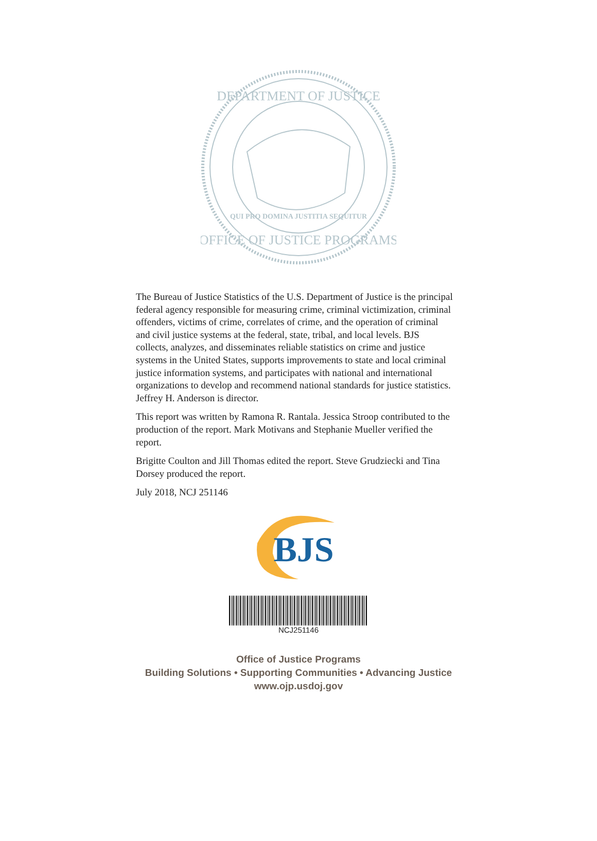DEPARTMENT OF JUSTICE
OFFICE OF JUSTICE PROGRAMS
QUI PRO DOMINA JUSTITIA SEQUITUR
The Bureau of Justice Statistics of the U.S. Department of Justice is the principal federal agency responsible for measuring crime, criminal victimization, criminal offenders, victims of crime, correlates of crime, and the operation of criminal and civil justice systems at the federal, state, tribal, and local levels. BJS collects, analyzes, and disseminates reliable statistics on crime and justice systems in the United States, supports improvements to state and local criminal justice information systems, and participates with national and international organizations to develop and recommend national standards for justice statistics. Jeffrey H. Anderson is director.
This report was written by Ramona R. Rantala. Jessica Stroop contributed to the production of the report. Mark Motivans and Stephanie Mueller verified the report.
Brigitte Coulton and Jill Thomas edited the report. Steve Grudziecki and Tina Dorsey produced the report.
July 2018, NCJ 251146
BJS
NCJ251146
Office of Justice Programs
Building Solutions • Supporting Communities • Advancing Justice
www.ojp.usdoj.gov